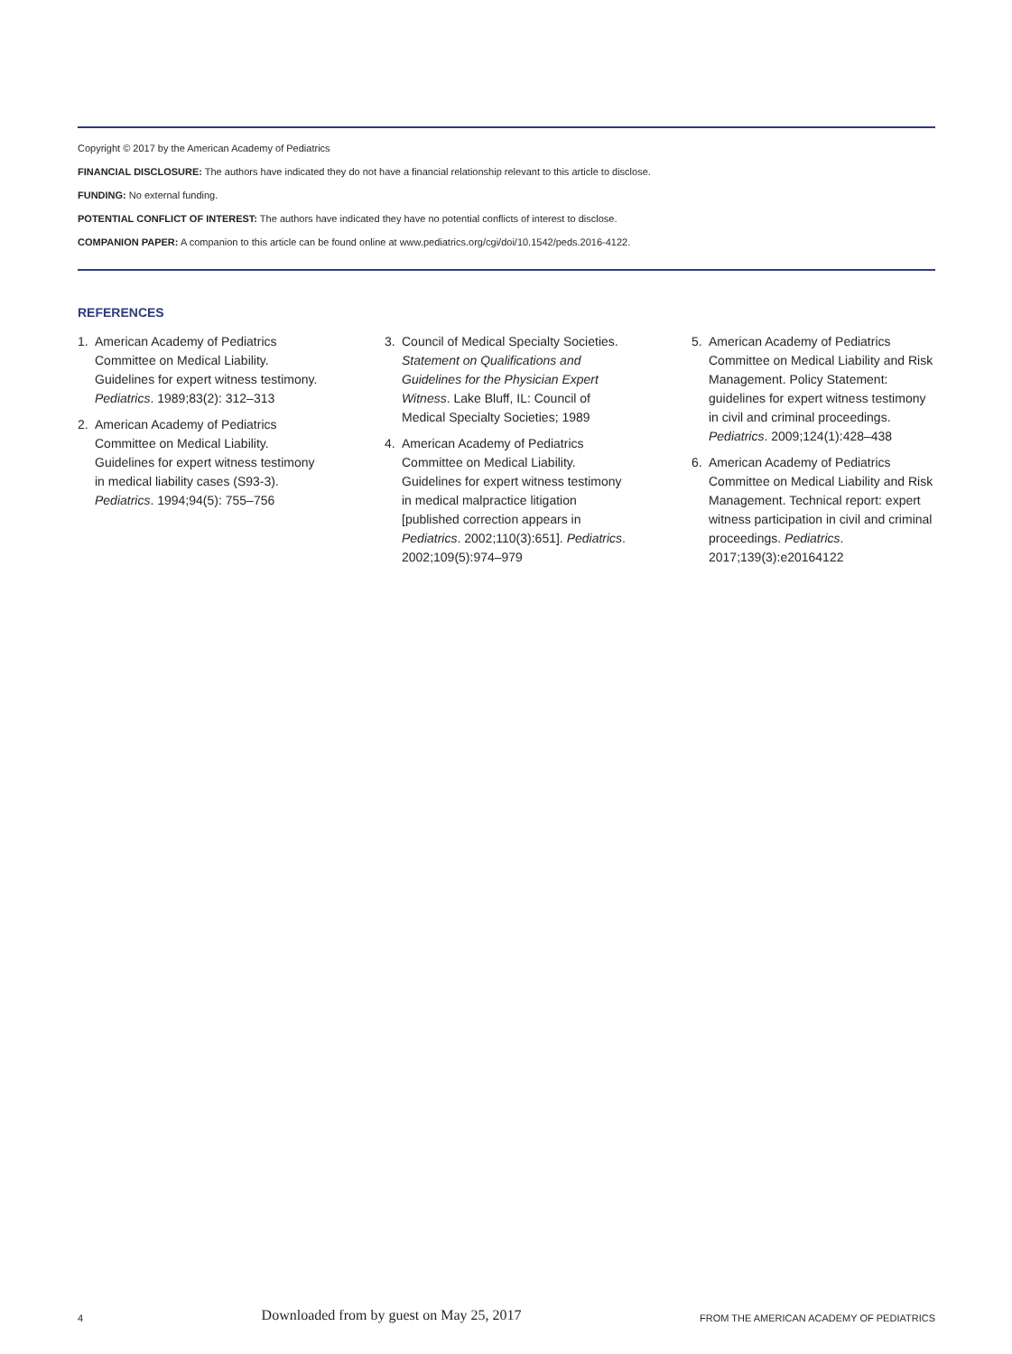Copyright © 2017 by the American Academy of Pediatrics
FINANCIAL DISCLOSURE: The authors have indicated they do not have a financial relationship relevant to this article to disclose.
FUNDING: No external funding.
POTENTIAL CONFLICT OF INTEREST: The authors have indicated they have no potential conflicts of interest to disclose.
COMPANION PAPER: A companion to this article can be found online at www.pediatrics.org/cgi/doi/10.1542/peds.2016-4122.
REFERENCES
1. American Academy of Pediatrics Committee on Medical Liability. Guidelines for expert witness testimony. Pediatrics. 1989;83(2): 312–313
2. American Academy of Pediatrics Committee on Medical Liability. Guidelines for expert witness testimony in medical liability cases (S93-3). Pediatrics. 1994;94(5): 755–756
3. Council of Medical Specialty Societies. Statement on Qualifications and Guidelines for the Physician Expert Witness. Lake Bluff, IL: Council of Medical Specialty Societies; 1989
4. American Academy of Pediatrics Committee on Medical Liability. Guidelines for expert witness testimony in medical malpractice litigation [published correction appears in Pediatrics. 2002;110(3):651]. Pediatrics. 2002;109(5):974–979
5. American Academy of Pediatrics Committee on Medical Liability and Risk Management. Policy Statement: guidelines for expert witness testimony in civil and criminal proceedings. Pediatrics. 2009;124(1):428–438
6. American Academy of Pediatrics Committee on Medical Liability and Risk Management. Technical report: expert witness participation in civil and criminal proceedings. Pediatrics. 2017;139(3):e20164122
4 Downloaded from by guest on May 25, 2017 FROM THE AMERICAN ACADEMY OF PEDIATRICS